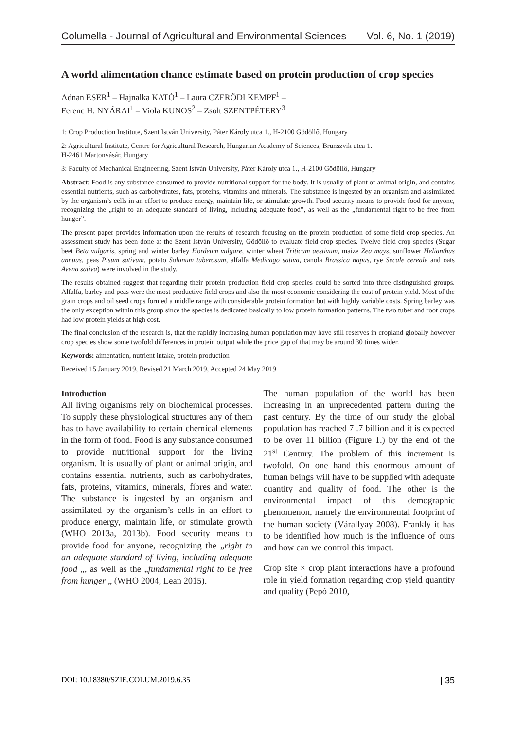Columella - Journal of Agricultural and Environmental Sciences Vol. 6, No. 1 (2019)
A world alimentation chance estimate based on protein production of crop species
Adnan ESER<sup>1</sup> – Hajnalka KATÓ<sup>1</sup> – Laura CZERŐDI KEMPF<sup>1</sup> –
Ferenc H. NYÁRAI<sup>1</sup> – Viola KUNOS<sup>2</sup> – Zsolt SZENTPÉTERY<sup>3</sup>
1: Crop Production Institute, Szent István University, Páter Károly utca 1., H-2100 Gödöllő, Hungary
2: Agricultural Institute, Centre for Agricultural Research, Hungarian Academy of Sciences, Brunszvik utca 1.
H-2461 Martonvásár, Hungary
3: Faculty of Mechanical Engineering, Szent István University, Páter Károly utca 1., H-2100 Gödöllő, Hungary
Abstract: Food is any substance consumed to provide nutritional support for the body. It is usually of plant or animal origin, and contains essential nutrients, such as carbohydrates, fats, proteins, vitamins and minerals. The substance is ingested by an organism and assimilated by the organism’s cells in an effort to produce energy, maintain life, or stimulate growth. Food security means to provide food for anyone, recognizing the „right to an adequate standard of living, including adequate food”, as well as the „fundamental right to be free from hunger”.
The present paper provides information upon the results of research focusing on the protein production of some field crop species. An assessment study has been done at the Szent István University, Gödöllő to evaluate field crop species. Twelve field crop species (Sugar beet Beta vulgaris, spring and winter barley Hordeum vulgare, winter wheat Triticum aestivum, maize Zea mays, sunflower Helianthus annuus, peas Pisum sativum, potato Solanum tuberosum, alfalfa Medicago sativa, canola Brassica napus, rye Secale cereale and oats Avena sativa) were involved in the study.
The results obtained suggest that regarding their protein production field crop species could be sorted into three distinguished groups. Alfalfa, barley and peas were the most productive field crops and also the most economic considering the cost of protein yield. Most of the grain crops and oil seed crops formed a middle range with considerable protein formation but with highly variable costs. Spring barley was the only exception within this group since the species is dedicated basically to low protein formation patterns. The two tuber and root crops had low protein yields at high cost.
The final conclusion of the research is, that the rapidly increasing human population may have still reserves in cropland globally however crop species show some twofold differences in protein output while the price gap of that may be around 30 times wider.
Keywords: aimentation, nutrient intake, protein production
Received 15 January 2019, Revised 21 March 2019, Accepted 24 May 2019
Introduction
All living organisms rely on biochemical processes. To supply these physiological structures any of them has to have availability to certain chemical elements in the form of food. Food is any substance consumed to provide nutritional support for the living organism. It is usually of plant or animal origin, and contains essential nutrients, such as carbohydrates, fats, proteins, vitamins, minerals, fibres and water. The substance is ingested by an organism and assimilated by the organism’s cells in an effort to produce energy, maintain life, or stimulate growth (WHO 2013a, 2013b). Food security means to provide food for anyone, recognizing the „right to an adequate standard of living, including adequate food „, as well as the „fundamental right to be free from hunger „ (WHO 2004, Lean 2015).
The human population of the world has been increasing in an unprecedented pattern during the past century. By the time of our study the global population has reached 7 .7 billion and it is expected to be over 11 billion (Figure 1.) by the end of the 21<sup>st</sup> Century. The problem of this increment is twofold. On one hand this enormous amount of human beings will have to be supplied with adequate quantity and quality of food. The other is the environmental impact of this demographic phenomenon, namely the environmental footprint of the human society (Várallyay 2008). Frankly it has to be identified how much is the influence of ours and how can we control this impact.
Crop site × crop plant interactions have a profound role in yield formation regarding crop yield quantity and quality (Pepó 2010,
DOI: 10.18380/SZIE.COLUM.2019.6.35 | 35